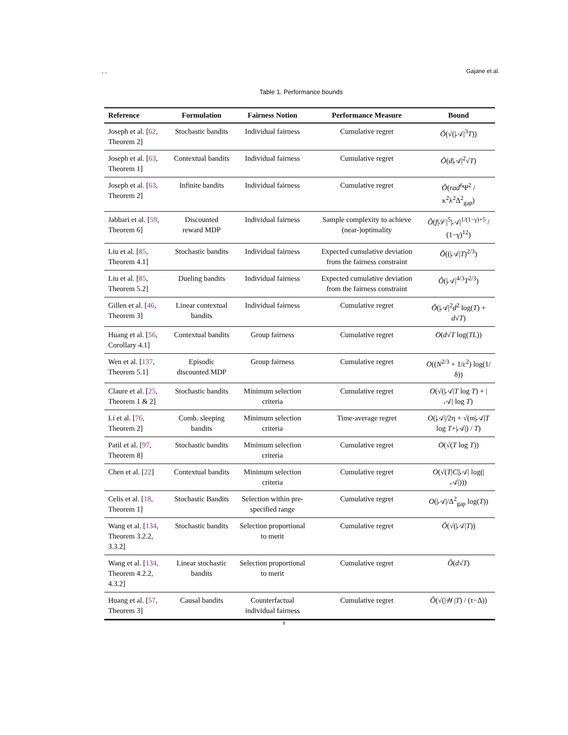, , Gajane et al.
Table 1. Performance bounds
| Reference | Formulation | Fairness Notion | Performance Measure | Bound |
| --- | --- | --- | --- | --- |
| Joseph et al. [ 62 , Theorem 2] | Stochastic bandits | Individual fairness | Cumulative regret | Õ (√(/𝒜/<sup>3</sup> T )) |
| Joseph et al. [ 63 , Theorem 1] | Contextual bandits | Individual fairness | Cumulative regret | Õ ( d /𝒜/<sup>2</sup>√ T ) |
| Joseph et al. [ 63 , Theorem 2] | Infinite bandits | Individual fairness | Cumulative regret | Õ ( rad<sup>6</sup>Ψ<sup>2</sup> / κ<sup>2</sup>λ<sup>2</sup>Δ<sup>2</sup><sub>gap</sub>) |
| Jabbari et al. [ 59 , Theorem 6] | Discounted reward MDP | Individual fairness | Sample complexity to achieve (near-)optimality | Õ ( f /𝒮/<sup>5</sup>/𝒜/<sup>1/(1−γ)+5</sup> / (1−γ)<sup>12</sup>) |
| Liu et al. [ 85 , Theorem 4.1] | Stochastic bandits | Individual fairness | Expected cumulative deviation from the fairness constraint | Õ ((/𝒜/ T )<sup>2/3</sup>) |
| Liu et al. [ 85 , Theorem 5.2] | Dueling bandits | Individual fairness | Expected cumulative deviation from the fairness constraint | Õ (/𝒜/<sup>4/3</sup> T<sup>2/3</sup>) |
| Gillen et al. [ 46 , Theorem 3] | Linear contextual bandits | Individual fairness | Cumulative regret | Õ (/𝒜/<sup>2</sup> d<sup>2</sup> log( T ) + d √ T ) |
| Huang et al. [ 56 , Corollary 4.1] | Contextual bandits | Group fairness | Cumulative regret | O ( d √ T log( TL )) |
| Wen et al. [ 137 , Theorem 5.1] | Episodic discounted MDP | Group fairness | Cumulative regret | O (( N<sup>2/3</sup> + 1/ε<sup>2</sup>) log(1/δ)) |
| Claure et al. [ 25 , Theorem 1 & 2] | Stochastic bandits | Minimum selection criteria | Cumulative regret | O (√(/𝒜/ T log T ) + /𝒜/ log T ) |
| Li et al. [ 76 , Theorem 2] | Comb. sleeping bandits | Minimum selection criteria | Time-average regret | O (/𝒜//2η + √( m /𝒜/ T log T +/𝒜/) / T ) |
| Patil et al. [ 97 , Theorem 8] | Stochastic bandits | Minimum selection criteria | Cumulative regret | O (√( T log T )) |
| Chen et al. [ 22 ] | Contextual bandits | Minimum selection criteria | Cumulative regret | O (√( T / C //𝒜/ log(/𝒜/))) |
| Celis et al. [ 18 , Theorem 1] | Stochastic Bandits | Selection within pre-specified range | Cumulative regret | O (/𝒜//Δ<sup>2</sup><sub>gap</sub> log( T )) |
| Wang et al. [ 134 , Theorem 3.2.2, 3.3.2] | Stochastic bandits | Selection proportional to merit | Cumulative regret | Õ (√(/𝒜/ T )) |
| Wang et al. [ 134 , Theorem 4.2.2, 4.3.2] | Linear stochastic bandits | Selection proportional to merit | Cumulative regret | Õ ( d √ T ) |
| Huang et al. [ 57 , Theorem 3] | Causal bandits | Counterfactual individual fairness | Cumulative regret | Õ (√(/𝒲/ T ) / (τ−Δ)) |
8